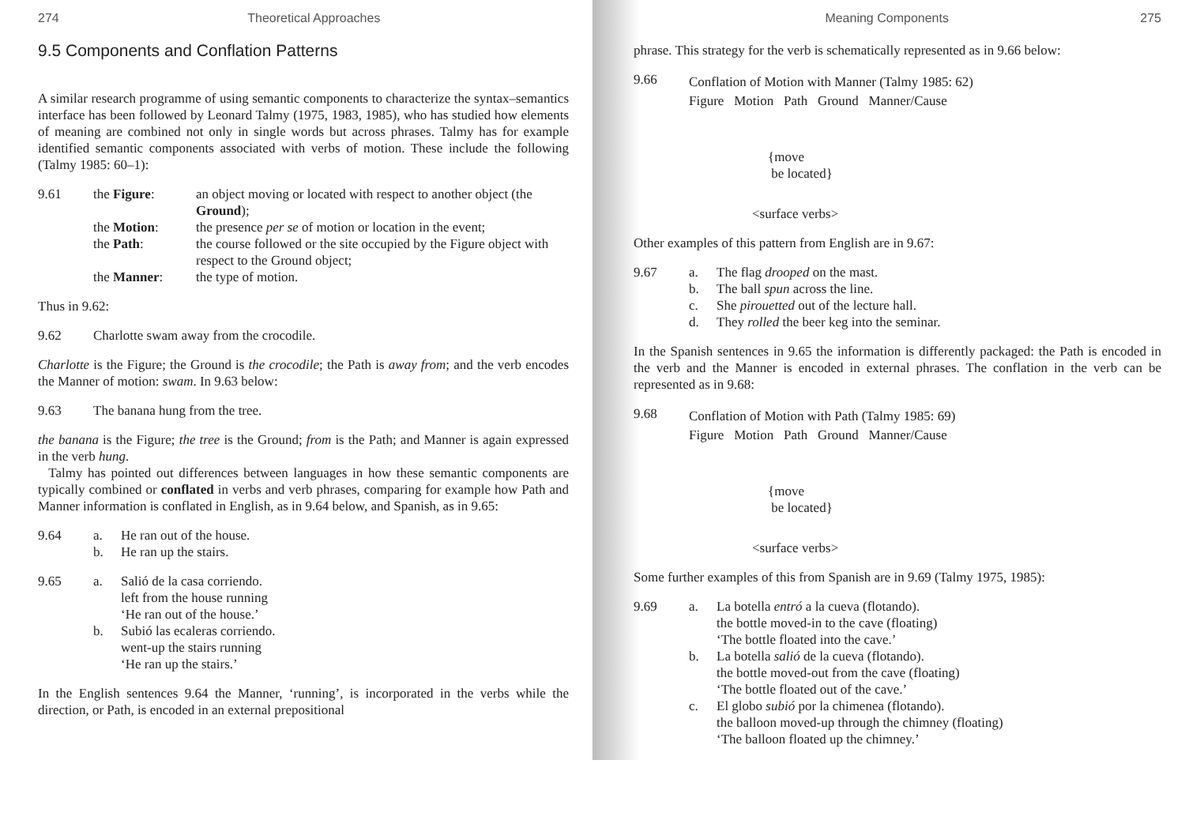274 Theoretical Approaches
9.5 Components and Conflation Patterns
A similar research programme of using semantic components to characterize the syntax–semantics interface has been followed by Leonard Talmy (1975, 1983, 1985), who has studied how elements of meaning are combined not only in single words but across phrases. Talmy has for example identified semantic components associated with verbs of motion. These include the following (Talmy 1985: 60–1):
9.61
the Figure: an object moving or located with respect to another object (the Ground); the Motion: the presence per se of motion or location in the event; the Path: the course followed or the site occupied by the Figure object with respect to the Ground object; the Manner: the type of motion.
Thus in 9.62:
9.62 Charlotte swam away from the crocodile.
Charlotte is the Figure; the Ground is the crocodile; the Path is away from; and the verb encodes the Manner of motion: swam. In 9.63 below:
9.63 The banana hung from the tree.
the banana is the Figure; the tree is the Ground; from is the Path; and Manner is again expressed in the verb hung.
Talmy has pointed out differences between languages in how these semantic components are typically combined or conflated in verbs and verb phrases, comparing for example how Path and Manner information is conflated in English, as in 9.64 below, and Spanish, as in 9.65:
9.64
a. He ran out of the house. b. He ran up the stairs.
9.65
a. Salió de la casa corriendo.
left from the house running
‘He ran out of the house.’ b. Subió las ecaleras corriendo.
went-up the stairs running
‘He ran up the stairs.’
In the English sentences 9.64 the Manner, ‘running’, is incorporated in the verbs while the direction, or Path, is encoded in an external prepositional
Meaning Components 275
phrase. This strategy for the verb is schematically represented as in 9.66 below:
9.66
Conflation of Motion with Manner (Talmy 1985: 62)
Figure Motion Path Ground Manner/Cause
{move
be located}
<surface verbs>
Other examples of this pattern from English are in 9.67:
9.67
a. The flag drooped on the mast. b. The ball spun across the line. c. She pirouetted out of the lecture hall. d. They rolled the beer keg into the seminar.
In the Spanish sentences in 9.65 the information is differently packaged: the Path is encoded in the verb and the Manner is encoded in external phrases. The conflation in the verb can be represented as in 9.68:
9.68
Conflation of Motion with Path (Talmy 1985: 69)
Figure Motion Path Ground Manner/Cause
{move
be located}
<surface verbs>
Some further examples of this from Spanish are in 9.69 (Talmy 1975, 1985):
9.69
a. La botella entró a la cueva (flotando).
the bottle moved-in to the cave (floating)
‘The bottle floated into the cave.’ b. La botella salió de la cueva (flotando).
the bottle moved-out from the cave (floating)
‘The bottle floated out of the cave.’ c. El globo subió por la chimenea (flotando).
the balloon moved-up through the chimney (floating)
‘The balloon floated up the chimney.’